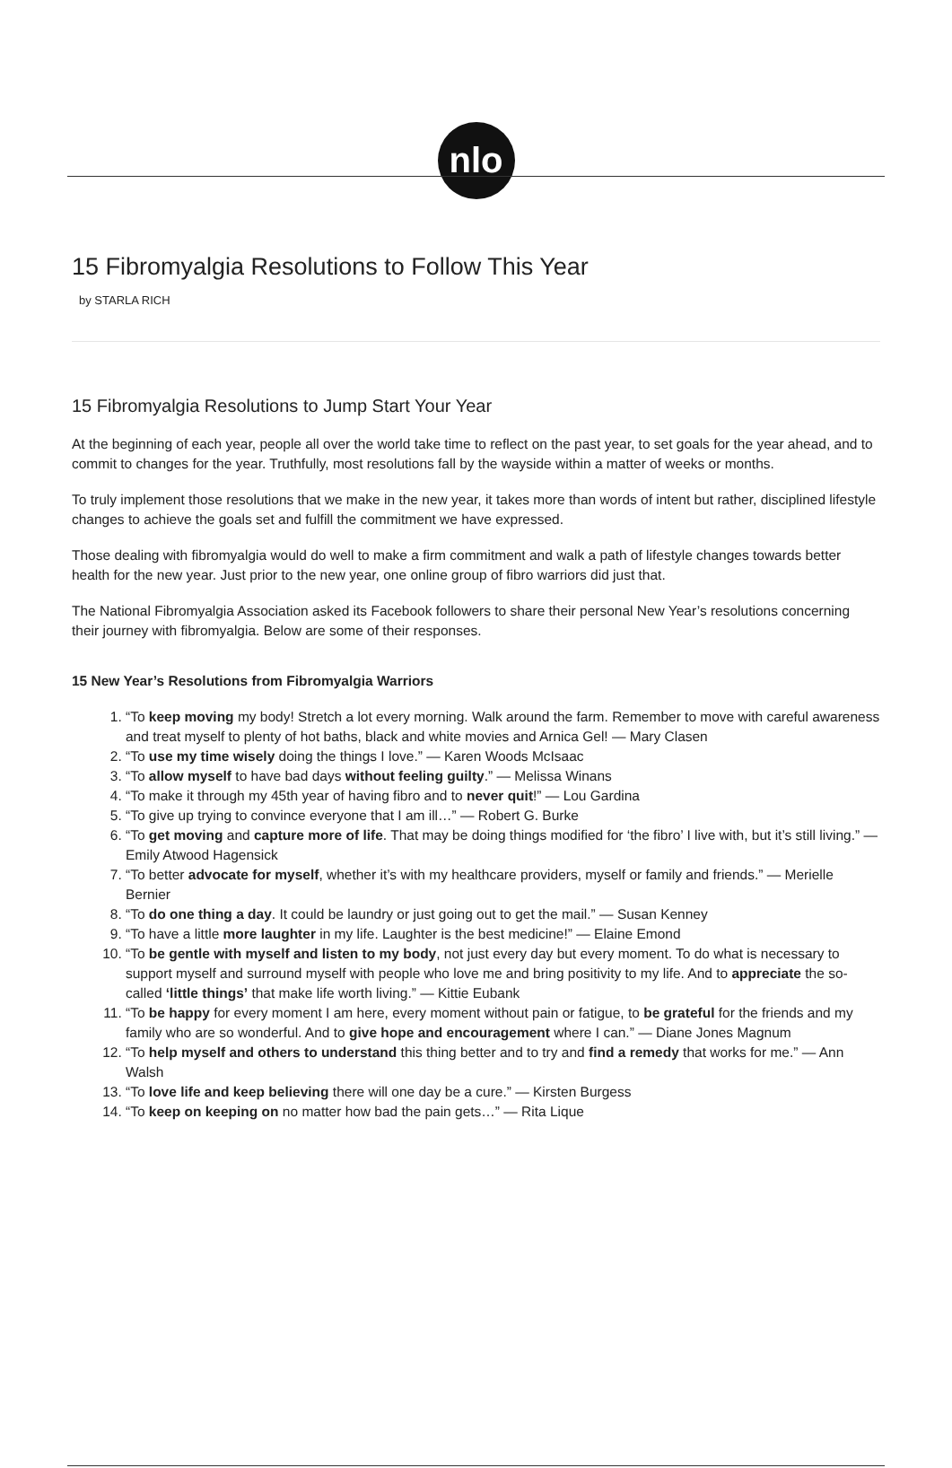nlo
15 Fibromyalgia Resolutions to Follow This Year
by STARLA RICH
15 Fibromyalgia Resolutions to Jump Start Your Year
At the beginning of each year, people all over the world take time to reflect on the past year, to set goals for the year ahead, and to commit to changes for the year. Truthfully, most resolutions fall by the wayside within a matter of weeks or months.
To truly implement those resolutions that we make in the new year, it takes more than words of intent but rather, disciplined lifestyle changes to achieve the goals set and fulfill the commitment we have expressed.
Those dealing with fibromyalgia would do well to make a firm commitment and walk a path of lifestyle changes towards better health for the new year. Just prior to the new year, one online group of fibro warriors did just that.
The National Fibromyalgia Association asked its Facebook followers to share their personal New Year’s resolutions concerning their journey with fibromyalgia. Below are some of their responses.
15 New Year’s Resolutions from Fibromyalgia Warriors
1. “To keep moving my body! Stretch a lot every morning. Walk around the farm. Remember to move with careful awareness and treat myself to plenty of hot baths, black and white movies and Arnica Gel! — Mary Clasen
2. “To use my time wisely doing the things I love.” — Karen Woods McIsaac
3. “To allow myself to have bad days without feeling guilty.” — Melissa Winans
4. “To make it through my 45th year of having fibro and to never quit!” — Lou Gardina
5. “To give up trying to convince everyone that I am ill…” — Robert G. Burke
6. “To get moving and capture more of life. That may be doing things modified for ‘the fibro’ I live with, but it’s still living.” — Emily Atwood Hagensick
7. “To better advocate for myself, whether it’s with my healthcare providers, myself or family and friends.” — Merielle Bernier
8. “To do one thing a day. It could be laundry or just going out to get the mail.” — Susan Kenney
9. “To have a little more laughter in my life. Laughter is the best medicine!” — Elaine Emond
10. “To be gentle with myself and listen to my body, not just every day but every moment. To do what is necessary to support myself and surround myself with people who love me and bring positivity to my life. And to appreciate the so-called ‘little things’ that make life worth living.” — Kittie Eubank
11. “To be happy for every moment I am here, every moment without pain or fatigue, to be grateful for the friends and my family who are so wonderful. And to give hope and encouragement where I can.” — Diane Jones Magnum
12. “To help myself and others to understand this thing better and to try and find a remedy that works for me.” — Ann Walsh
13. “To love life and keep believing there will one day be a cure.” — Kirsten Burgess
14. “To keep on keeping on no matter how bad the pain gets…” — Rita Lique